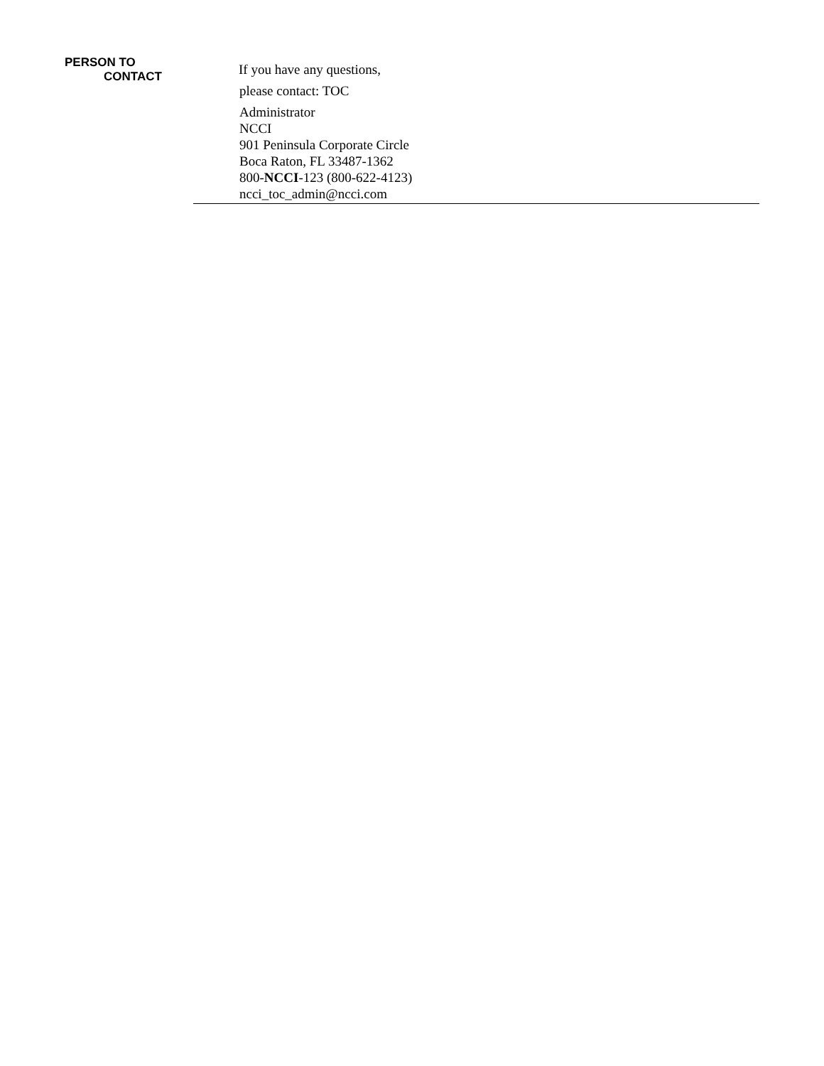PERSON TO
CONTACT
If you have any questions,
please contact: TOC
Administrator
NCCI
901 Peninsula Corporate Circle
Boca Raton, FL 33487-1362
800-NCCI-123 (800-622-4123)
ncci_toc_admin@ncci.com